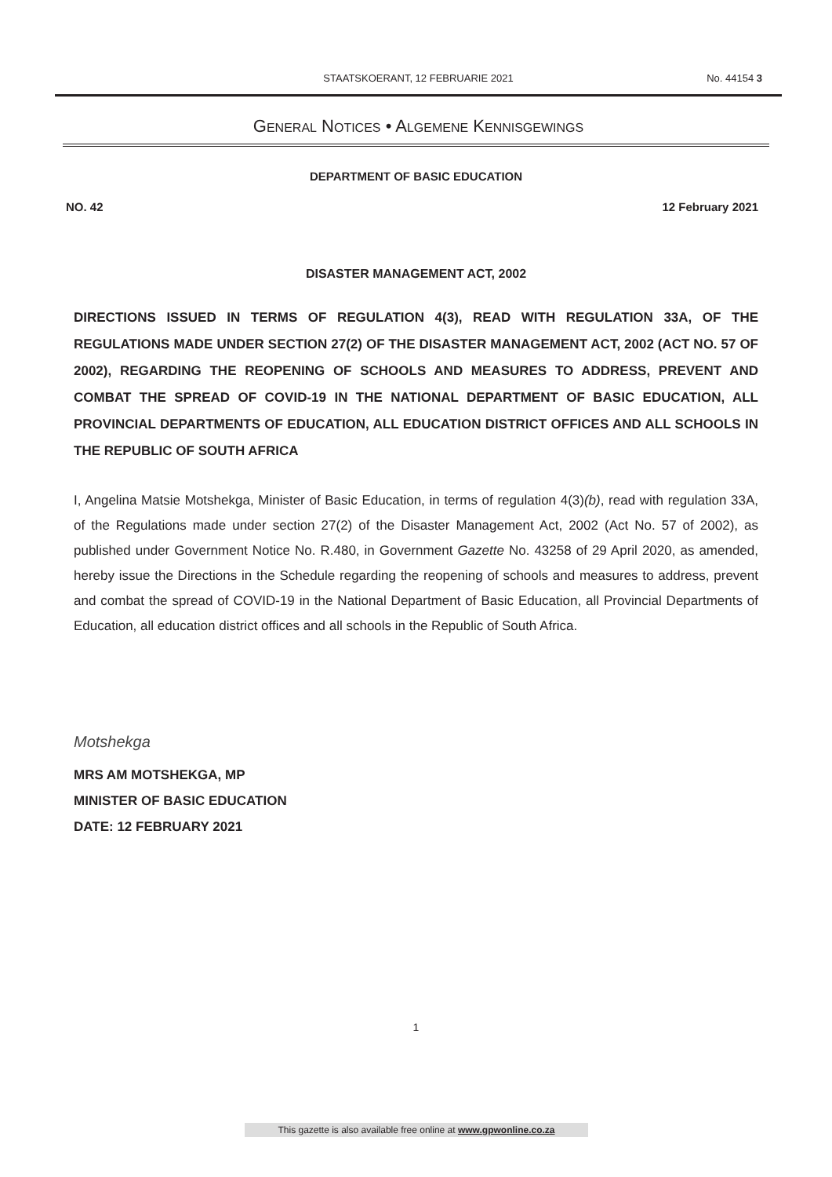STAATSKOERANT, 12 FEBRUARIE 2021
No. 44154 3
GENERAL NOTICES • ALGEMENE KENNISGEWINGS
DEPARTMENT OF BASIC EDUCATION
NO. 42 12 February 2021
DISASTER MANAGEMENT ACT, 2002
DIRECTIONS ISSUED IN TERMS OF REGULATION 4(3), READ WITH REGULATION 33A, OF THE REGULATIONS MADE UNDER SECTION 27(2) OF THE DISASTER MANAGEMENT ACT, 2002 (ACT NO. 57 OF 2002), REGARDING THE REOPENING OF SCHOOLS AND MEASURES TO ADDRESS, PREVENT AND COMBAT THE SPREAD OF COVID-19 IN THE NATIONAL DEPARTMENT OF BASIC EDUCATION, ALL PROVINCIAL DEPARTMENTS OF EDUCATION, ALL EDUCATION DISTRICT OFFICES AND ALL SCHOOLS IN THE REPUBLIC OF SOUTH AFRICA
I, Angelina Matsie Motshekga, Minister of Basic Education, in terms of regulation 4(3)(b), read with regulation 33A, of the Regulations made under section 27(2) of the Disaster Management Act, 2002 (Act No. 57 of 2002), as published under Government Notice No. R.480, in Government Gazette No. 43258 of 29 April 2020, as amended, hereby issue the Directions in the Schedule regarding the reopening of schools and measures to address, prevent and combat the spread of COVID-19 in the National Department of Basic Education, all Provincial Departments of Education, all education district offices and all schools in the Republic of South Africa.
Motshekga
MRS AM MOTSHEKGA, MP
MINISTER OF BASIC EDUCATION
DATE: 12 FEBRUARY 2021
1
This gazette is also available free online at www.gpwonline.co.za